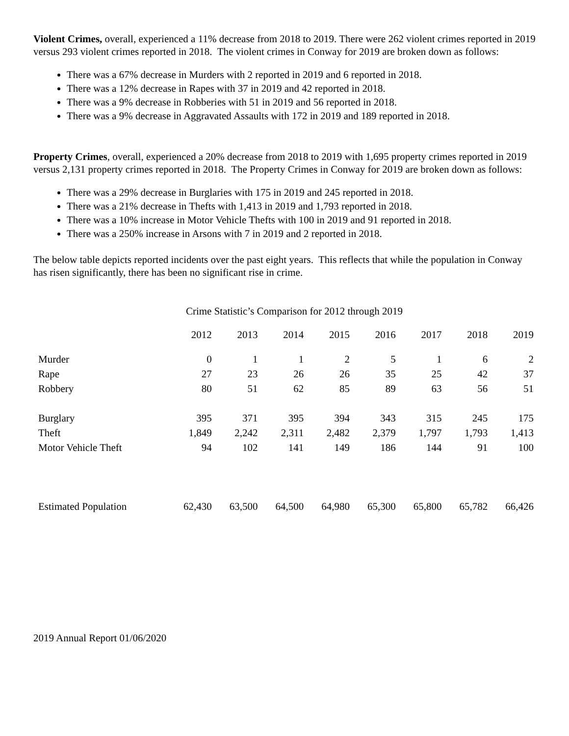Violent Crimes, overall, experienced a 11% decrease from 2018 to 2019. There were 262 violent crimes reported in 2019 versus 293 violent crimes reported in 2018. The violent crimes in Conway for 2019 are broken down as follows:
There was a 67% decrease in Murders with 2 reported in 2019 and 6 reported in 2018.
There was a 12% decrease in Rapes with 37 in 2019 and 42 reported in 2018.
There was a 9% decrease in Robberies with 51 in 2019 and 56 reported in 2018.
There was a 9% decrease in Aggravated Assaults with 172 in 2019 and 189 reported in 2018.
Property Crimes, overall, experienced a 20% decrease from 2018 to 2019 with 1,695 property crimes reported in 2019 versus 2,131 property crimes reported in 2018. The Property Crimes in Conway for 2019 are broken down as follows:
There was a 29% decrease in Burglaries with 175 in 2019 and 245 reported in 2018.
There was a 21% decrease in Thefts with 1,413 in 2019 and 1,793 reported in 2018.
There was a 10% increase in Motor Vehicle Thefts with 100 in 2019 and 91 reported in 2018.
There was a 250% increase in Arsons with 7 in 2019 and 2 reported in 2018.
The below table depicts reported incidents over the past eight years. This reflects that while the population in Conway has risen significantly, there has been no significant rise in crime.
Crime Statistic’s Comparison for 2012 through 2019
| | 2012 | 2013 | 2014 | 2015 | 2016 | 2017 | 2018 | 2019 |
| --- | --- | --- | --- | --- | --- | --- | --- | --- |
| Murder | 0 | 1 | 1 | 2 | 5 | 1 | 6 | 2 |
| Rape | 27 | 23 | 26 | 26 | 35 | 25 | 42 | 37 |
| Robbery | 80 | 51 | 62 | 85 | 89 | 63 | 56 | 51 |
| Burglary | 395 | 371 | 395 | 394 | 343 | 315 | 245 | 175 |
| Theft | 1,849 | 2,242 | 2,311 | 2,482 | 2,379 | 1,797 | 1,793 | 1,413 |
| Motor Vehicle Theft | 94 | 102 | 141 | 149 | 186 | 144 | 91 | 100 |
| Estimated Population | 62,430 | 63,500 | 64,500 | 64,980 | 65,300 | 65,800 | 65,782 | 66,426 |
2019 Annual Report 01/06/2020